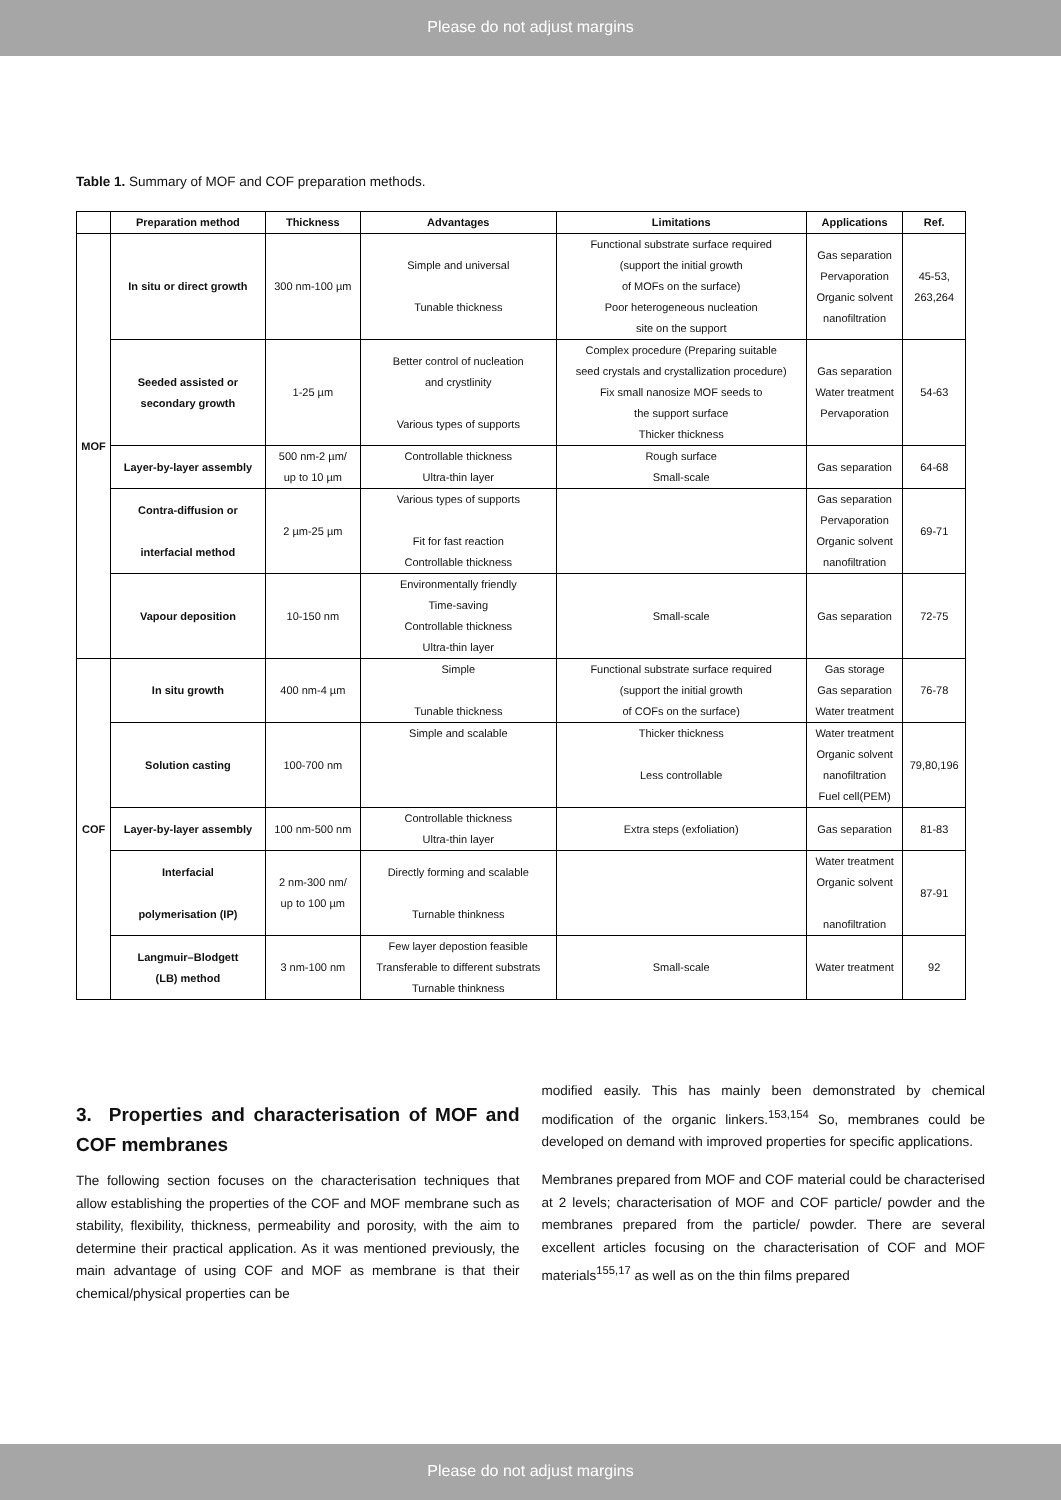Please do not adjust margins
Table 1. Summary of MOF and COF preparation methods.
| | Preparation method | Thickness | Advantages | Limitations | Applications | Ref. |
| --- | --- | --- | --- | --- | --- | --- |
| MOF | In situ or direct growth | 300 nm-100 µm | Simple and universal Tunable thickness | Functional substrate surface required (support the initial growth of MOFs on the surface) Poor heterogeneous nucleation site on the support | Gas separation Pervaporation Organic solvent nanofiltration | 45-53, 263,264 |
| | Seeded assisted or secondary growth | 1-25 µm | Better control of nucleation and crystlinity Various types of supports | Complex procedure (Preparing suitable seed crystals and crystallization procedure) Fix small nanosize MOF seeds to the support surface Thicker thickness | Gas separation Water treatment Pervaporation | 54-63 |
| | Layer-by-layer assembly | 500 nm-2 µm/ up to 10 µm | Controllable thickness Ultra-thin layer | Rough surface Small-scale | Gas separation | 64-68 |
| | Contra-diffusion or interfacial method | 2 µm-25 µm | Various types of supports Fit for fast reaction Controllable thickness | | Gas separation Pervaporation Organic solvent nanofiltration | 69-71 |
| | Vapour deposition | 10-150 nm | Environmentally friendly Time-saving Controllable thickness Ultra-thin layer | Small-scale | Gas separation | 72-75 |
| COF | In situ growth | 400 nm-4 µm | Simple Tunable thickness | Functional substrate surface required (support the initial growth of COFs on the surface) | Gas storage Gas separation Water treatment | 76-78 |
| | Solution casting | 100-700 nm | Simple and scalable | Thicker thickness Less controllable | Water treatment Organic solvent nanofiltration Fuel cell(PEM) | 79,80,196 |
| | Layer-by-layer assembly | 100 nm-500 nm | Controllable thickness Ultra-thin layer | Extra steps (exfoliation) | Gas separation | 81-83 |
| | Interfacial polymerisation (IP) | 2 nm-300 nm/ up to 100 µm | Directly forming and scalable Turnable thinkness | | Water treatment Organic solvent nanofiltration | 87-91 |
| | Langmuir–Blodgett (LB) method | 3 nm-100 nm | Few layer depostion feasible Transferable to different substrats Turnable thinkness | Small-scale | Water treatment | 92 |
3. Properties and characterisation of MOF and COF membranes
The following section focuses on the characterisation techniques that allow establishing the properties of the COF and MOF membrane such as stability, flexibility, thickness, permeability and porosity, with the aim to determine their practical application. As it was mentioned previously, the main advantage of using COF and MOF as membrane is that their chemical/physical properties can be
modified easily. This has mainly been demonstrated by chemical modification of the organic linkers.<sup>153,154</sup> So, membranes could be developed on demand with improved properties for specific applications.
Membranes prepared from MOF and COF material could be characterised at 2 levels; characterisation of MOF and COF particle/ powder and the membranes prepared from the particle/ powder. There are several excellent articles focusing on the characterisation of COF and MOF materials<sup>155,17</sup> as well as on the thin films prepared
Please do not adjust margins